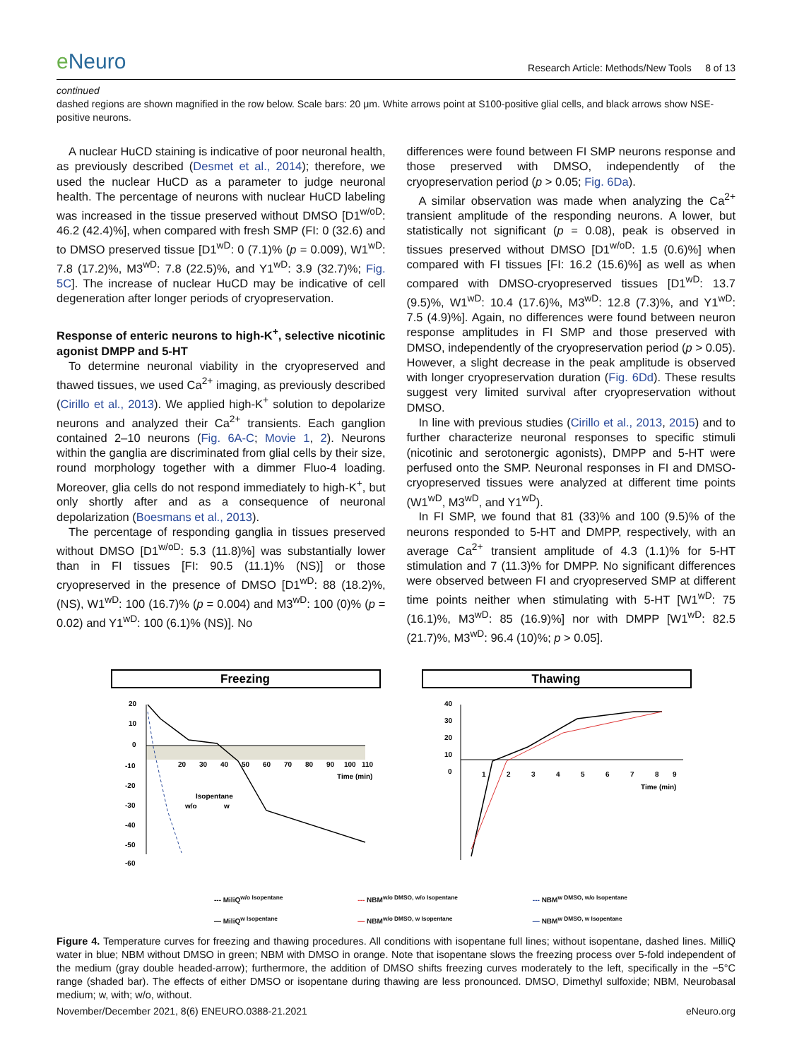e Neuro
Research Article: Methods/New Tools 8 of 13
continued
dashed regions are shown magnified in the row below. Scale bars: 20 μm. White arrows point at S100-positive glial cells, and black arrows show NSE-positive neurons.
A nuclear HuCD staining is indicative of poor neuronal health, as previously described (Desmet et al., 2014); therefore, we used the nuclear HuCD as a parameter to judge neuronal health. The percentage of neurons with nuclear HuCD labeling was increased in the tissue preserved without DMSO [D1<sup>w/oD</sup>: 46.2 (42.4)%], when compared with fresh SMP (FI: 0 (32.6) and to DMSO preserved tissue [D1<sup>wD</sup>: 0 (7.1)% (p = 0.009), W1<sup>wD</sup>: 7.8 (17.2)%, M3<sup>wD</sup>: 7.8 (22.5)%, and Y1<sup>wD</sup>: 3.9 (32.7)%; Fig. 5C]. The increase of nuclear HuCD may be indicative of cell degeneration after longer periods of cryopreservation.
Response of enteric neurons to high-K<sup>+</sup>, selective nicotinic agonist DMPP and 5-HT
To determine neuronal viability in the cryopreserved and thawed tissues, we used Ca<sup>2+</sup> imaging, as previously described (Cirillo et al., 2013). We applied high-K<sup>+</sup> solution to depolarize neurons and analyzed their Ca<sup>2+</sup> transients. Each ganglion contained 2–10 neurons (Fig. 6A-C; Movie 1, 2). Neurons within the ganglia are discriminated from glial cells by their size, round morphology together with a dimmer Fluo-4 loading. Moreover, glia cells do not respond immediately to high-K<sup>+</sup>, but only shortly after and as a consequence of neuronal depolarization (Boesmans et al., 2013).
The percentage of responding ganglia in tissues preserved without DMSO [D1<sup>w/oD</sup>: 5.3 (11.8)%] was substantially lower than in FI tissues [FI: 90.5 (11.1)% (NS)] or those cryopreserved in the presence of DMSO [D1<sup>wD</sup>: 88 (18.2)%, (NS), W1<sup>wD</sup>: 100 (16.7)% (p = 0.004) and M3<sup>wD</sup>: 100 (0)% (p = 0.02) and Y1<sup>wD</sup>: 100 (6.1)% (NS)]. No
differences were found between FI SMP neurons response and those preserved with DMSO, independently of the cryopreservation period (p > 0.05; Fig. 6Da).
A similar observation was made when analyzing the Ca<sup>2+</sup> transient amplitude of the responding neurons. A lower, but statistically not significant (p = 0.08), peak is observed in tissues preserved without DMSO [D1<sup>w/oD</sup>: 1.5 (0.6)%] when compared with FI tissues [FI: 16.2 (15.6)%] as well as when compared with DMSO-cryopreserved tissues [D1<sup>wD</sup>: 13.7 (9.5)%, W1<sup>wD</sup>: 10.4 (17.6)%, M3<sup>wD</sup>: 12.8 (7.3)%, and Y1<sup>wD</sup>: 7.5 (4.9)%]. Again, no differences were found between neuron response amplitudes in FI SMP and those preserved with DMSO, independently of the cryopreservation period (p > 0.05). However, a slight decrease in the peak amplitude is observed with longer cryopreservation duration (Fig. 6Dd). These results suggest very limited survival after cryopreservation without DMSO.
In line with previous studies (Cirillo et al., 2013, 2015) and to further characterize neuronal responses to specific stimuli (nicotinic and serotonergic agonists), DMPP and 5-HT were perfused onto the SMP. Neuronal responses in FI and DMSO-cryopreserved tissues were analyzed at different time points (W1<sup>wD</sup>, M3<sup>wD</sup>, and Y1<sup>wD</sup>).
In FI SMP, we found that 81 (33)% and 100 (9.5)% of the neurons responded to 5-HT and DMPP, respectively, with an average Ca<sup>2+</sup> transient amplitude of 4.3 (1.1)% for 5-HT stimulation and 7 (11.3)% for DMPP. No significant differences were observed between FI and cryopreserved SMP at different time points neither when stimulating with 5-HT [W1<sup>wD</sup>: 75 (16.1)%, M3<sup>wD</sup>: 85 (16.9)%] nor with DMPP [W1<sup>wD</sup>: 82.5 (21.7)%, M3<sup>wD</sup>: 96.4 (10)%; p > 0.05].
Freezing
20
10
0
-10
-20
-30
-40
-50
-60
20
30
40
50
60
70
80
90
100
110
Time (min)
Isopentane
w/o
w
Thawing
40
30
20
10
0
1
2
3
4
5
6
7
8
9
Time (min)
--- MiliQ<sup>w/o Isopentane</sup>
— MiliQ<sup>w Isopentane</sup>
--- NBM<sup>w/o DMSO, w/o Isopentane</sup>
— NBM<sup>w/o DMSO, w Isopentane</sup>
--- NBM<sup>w DMSO, w/o Isopentane</sup>
— NBM<sup>w DMSO, w Isopentane</sup>
Figure 4. Temperature curves for freezing and thawing procedures. All conditions with isopentane full lines; without isopentane, dashed lines. MilliQ water in blue; NBM without DMSO in green; NBM with DMSO in orange. Note that isopentane slows the freezing process over 5-fold independent of the medium (gray double headed-arrow); furthermore, the addition of DMSO shifts freezing curves moderately to the left, specifically in the −5°C range (shaded bar). The effects of either DMSO or isopentane during thawing are less pronounced. DMSO, Dimethyl sulfoxide; NBM, Neurobasal medium; w, with; w/o, without.
November/December 2021, 8(6) ENEURO.0388-21.2021 eNeuro.org